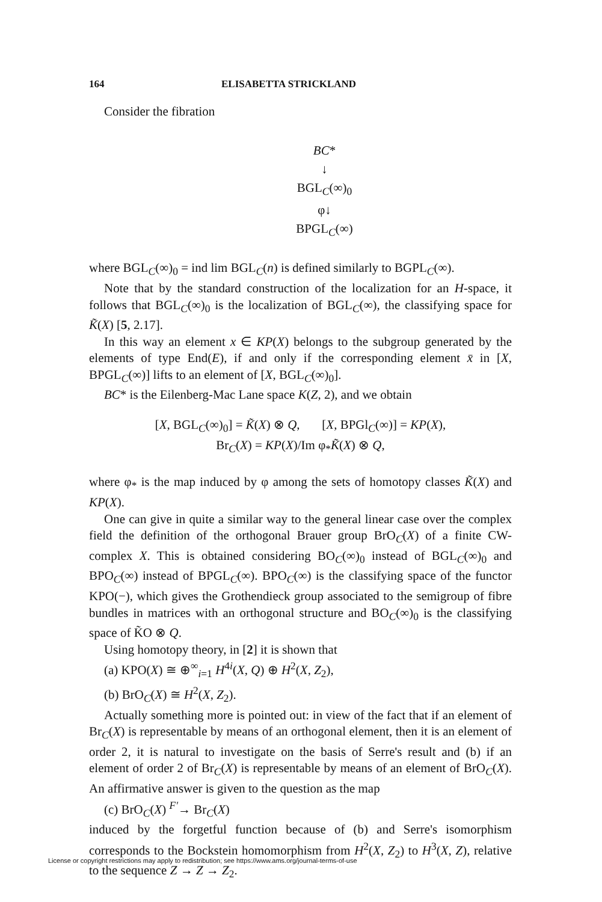164 ELISABETTA STRICKLAND
Consider the fibration
BC*
↓
BGL<sub>C</sub>(∞)<sub>0</sub>
φ↓
BPGL<sub>C</sub>(∞)
where BGL<sub>C</sub>(∞)<sub>0</sub> = ind lim BGL<sub>C</sub>(n) is defined similarly to BGPL<sub>C</sub>(∞).
Note that by the standard construction of the localization for an H-space, it follows that BGL<sub>C</sub>(∞)<sub>0</sub> is the localization of BGL<sub>C</sub>(∞), the classifying space for K̃(X) [5, 2.17].
In this way an element x ∈ KP(X) belongs to the subgroup generated by the elements of type End(E), if and only if the corresponding element x̄ in [X, BPGL<sub>C</sub>(∞)] lifts to an element of [X, BGL<sub>C</sub>(∞)<sub>0</sub>].
BC* is the Eilenberg-Mac Lane space K(Z, 2), and we obtain
[X, BGL<sub>C</sub>(∞)<sub>0</sub>] = K̃(X) ⊗ Q, [X, BPGl<sub>C</sub>(∞)] = KP(X),
Br<sub>C</sub>(X) = KP(X)/Im φ<sub>*</sub>K̃(X) ⊗ Q,
where φ<sub>*</sub> is the map induced by φ among the sets of homotopy classes K̃(X) and KP(X).
One can give in quite a similar way to the general linear case over the complex field the definition of the orthogonal Brauer group BrO<sub>C</sub>(X) of a finite CW-complex X. This is obtained considering BO<sub>C</sub>(∞)<sub>0</sub> instead of BGL<sub>C</sub>(∞)<sub>0</sub> and BPO<sub>C</sub>(∞) instead of BPGL<sub>C</sub>(∞). BPO<sub>C</sub>(∞) is the classifying space of the functor KPO(−), which gives the Grothendieck group associated to the semigroup of fibre bundles in matrices with an orthogonal structure and BO<sub>C</sub>(∞)<sub>0</sub> is the classifying space of K̃O ⊗ Q.
Using homotopy theory, in [2] it is shown that
(a) KPO(X) ≅ ⊕<sup>∞</sup><sub>i=1</sub> H<sup>4i</sup>(X, Q) ⊕ H<sup>2</sup>(X, Z<sub>2</sub>),
(b) BrO<sub>C</sub>(X) ≅ H<sup>2</sup>(X, Z<sub>2</sub>).
Actually something more is pointed out: in view of the fact that if an element of Br<sub>C</sub>(X) is representable by means of an orthogonal element, then it is an element of order 2, it is natural to investigate on the basis of Serre's result and (b) if an element of order 2 of Br<sub>C</sub>(X) is representable by means of an element of BrO<sub>C</sub>(X). An affirmative answer is given to the question as the map
(c) BrO<sub>C</sub>(X) <sup>F′</sup>→ Br<sub>C</sub>(X)
induced by the forgetful function because of (b) and Serre's isomorphism corresponds to the Bockstein homomorphism from H<sup>2</sup>(X, Z<sub>2</sub>) to H<sup>3</sup>(X, Z), relative to the sequence Z → Z → Z<sub>2</sub>.
License or copyright restrictions may apply to redistribution; see https://www.ams.org/journal-terms-of-use